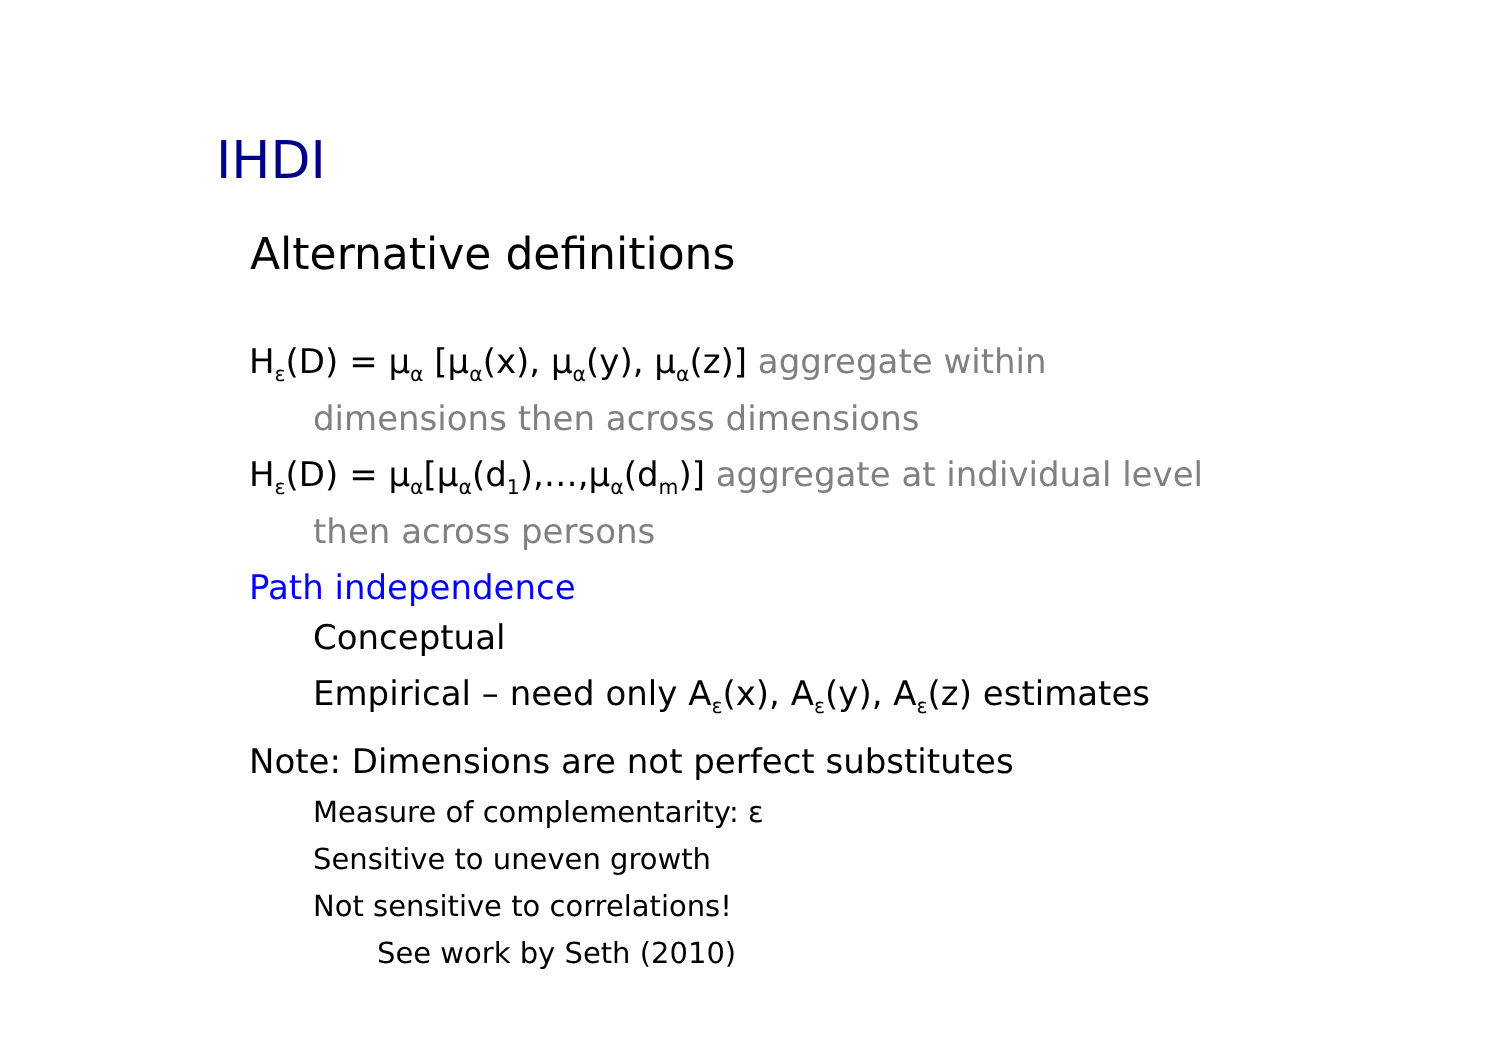IHDI
Alternative definitions
H<sub>ε</sub>(D) = μ<sub>α</sub> [μ<sub>α</sub>(x), μ<sub>α</sub>(y), μ<sub>α</sub>(z)] aggregate within
dimensions then across dimensions
H<sub>ε</sub>(D) = μ<sub>α</sub>[μ<sub>α</sub>(d<sub>1</sub>),…,μ<sub>α</sub>(d<sub>m</sub>)] aggregate at individual level
then across persons
Path independence
Conceptual
Empirical – need only A<sub>ε</sub>(x), A<sub>ε</sub>(y), A<sub>ε</sub>(z) estimates
Note: Dimensions are not perfect substitutes
Measure of complementarity: ε
Sensitive to uneven growth
Not sensitive to correlations!
See work by Seth (2010)